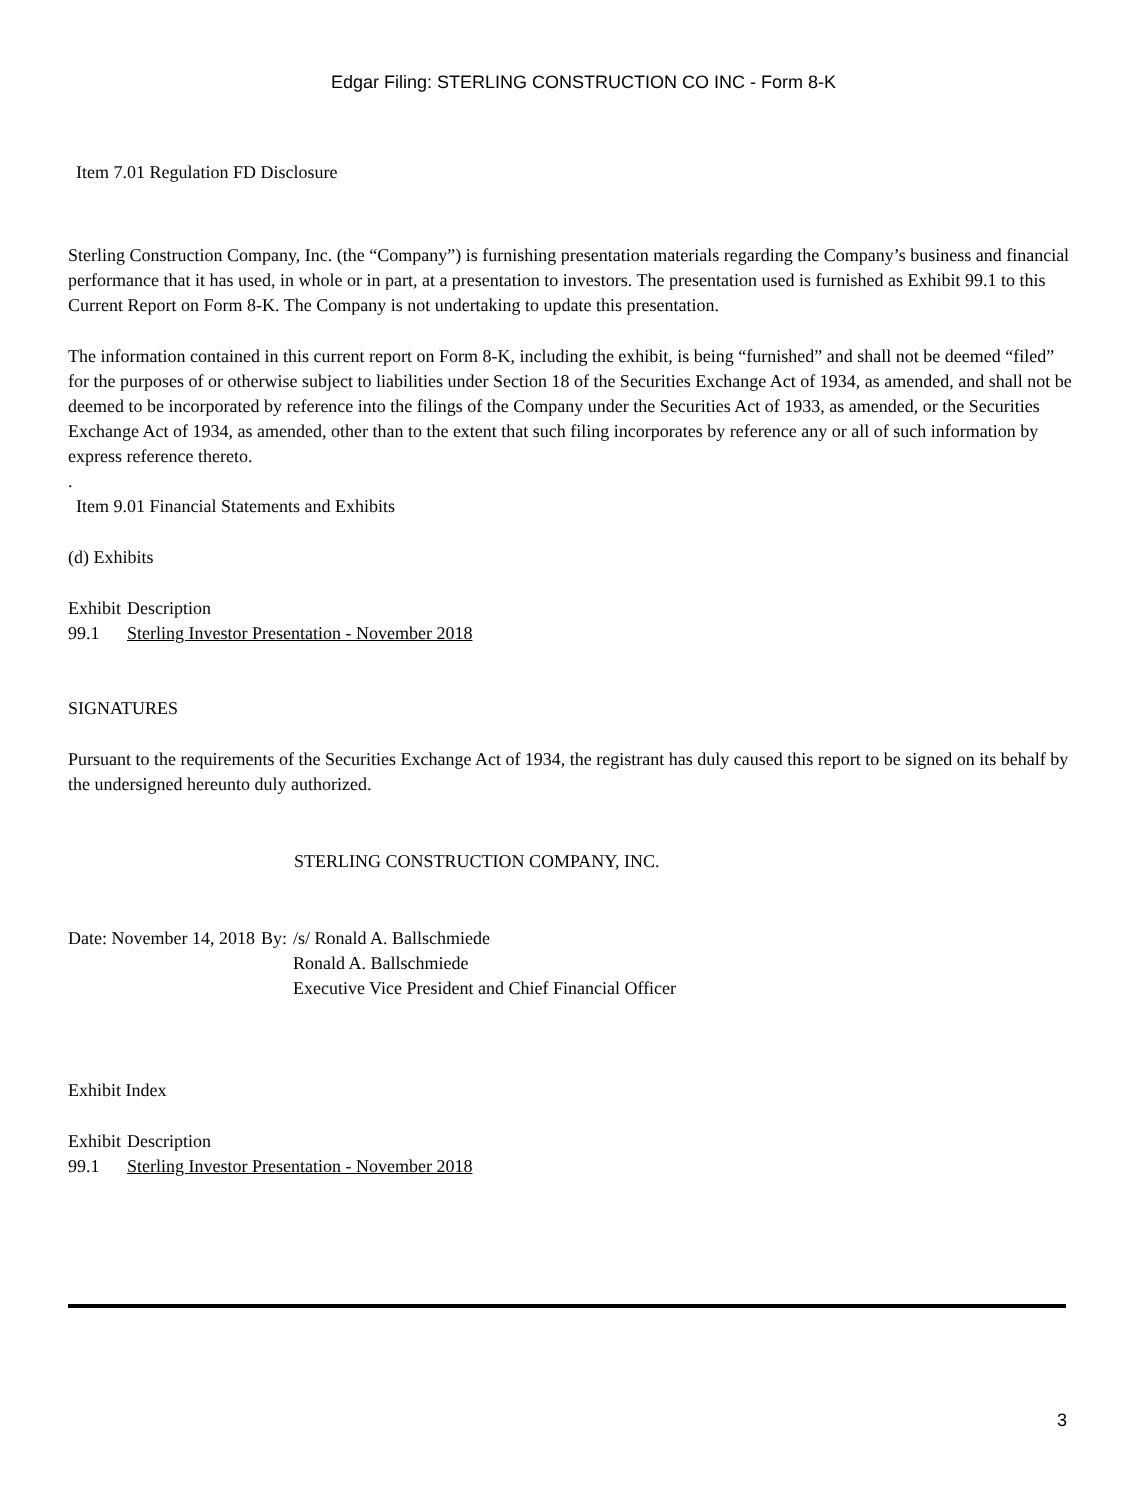Edgar Filing: STERLING CONSTRUCTION CO INC - Form 8-K
Item 7.01 Regulation FD Disclosure
Sterling Construction Company, Inc. (the “Company”) is furnishing presentation materials regarding the Company’s business and financial performance that it has used, in whole or in part, at a presentation to investors. The presentation used is furnished as Exhibit 99.1 to this Current Report on Form 8-K. The Company is not undertaking to update this presentation.
The information contained in this current report on Form 8-K, including the exhibit, is being “furnished” and shall not be deemed “filed” for the purposes of or otherwise subject to liabilities under Section 18 of the Securities Exchange Act of 1934, as amended, and shall not be deemed to be incorporated by reference into the filings of the Company under the Securities Act of 1933, as amended, or the Securities Exchange Act of 1934, as amended, other than to the extent that such filing incorporates by reference any or all of such information by express reference thereto.
.
Item 9.01 Financial Statements and Exhibits
(d) Exhibits
| Exhibit | Description |
| 99.1 | Sterling Investor Presentation - November 2018 |
SIGNATURES
Pursuant to the requirements of the Securities Exchange Act of 1934, the registrant has duly caused this report to be signed on its behalf by the undersigned hereunto duly authorized.
STERLING CONSTRUCTION COMPANY, INC.
| Date: November 14, 2018 | By: | /s/ Ronald A. Ballschmiede |
| | | Ronald A. Ballschmiede |
| | | Executive Vice President and Chief Financial Officer |
Exhibit Index
| Exhibit | Description |
| 99.1 | Sterling Investor Presentation - November 2018 |
3